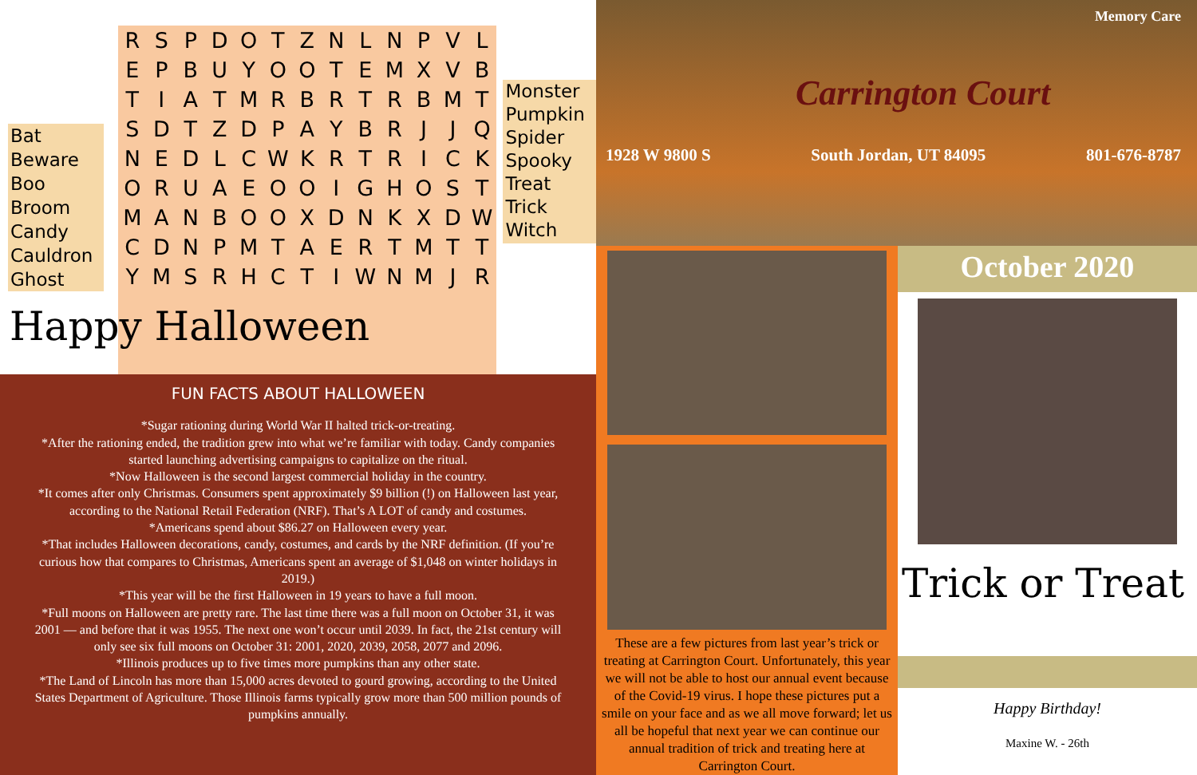Bat
Beware
Boo
Broom
Candy
Cauldron
Ghost
| R | S | P | D | O | T | Z | N | L | N | P | V | L |
| E | P | B | U | Y | O | O | T | E | M | X | V | B |
| T | I | A | T | M | R | B | R | T | R | B | M | T |
| S | D | T | Z | D | P | A | Y | B | R | J | J | Q |
| N | E | D | L | C | W | K | R | T | R | I | C | K |
| O | R | U | A | E | O | O | I | G | H | O | S | T |
| M | A | N | B | O | O | X | D | N | K | X | D | W |
| C | D | N | P | M | T | A | E | R | T | M | T | T |
| Y | M | S | R | H | C | T | I | W | N | M | J | R |
Monster
Pumpkin
Spider
Spooky
Treat
Trick
Witch
Happy Halloween
FUN FACTS ABOUT HALLOWEEN
*Sugar rationing during World War II halted trick-or-treating.
*After the rationing ended, the tradition grew into what we’re familiar with today. Candy companies started launching advertising campaigns to capitalize on the ritual.
*Now Halloween is the second largest commercial holiday in the country.
*It comes after only Christmas. Consumers spent approximately $9 billion (!) on Halloween last year, according to the National Retail Federation (NRF). That’s A LOT of candy and costumes.
*Americans spend about $86.27 on Halloween every year.
*That includes Halloween decorations, candy, costumes, and cards by the NRF definition. (If you’re curious how that compares to Christmas, Americans spent an average of $1,048 on winter holidays in 2019.)
*This year will be the first Halloween in 19 years to have a full moon.
*Full moons on Halloween are pretty rare. The last time there was a full moon on October 31, it was 2001 — and before that it was 1955. The next one won’t occur until 2039. In fact, the 21st century will only see six full moons on October 31: 2001, 2020, 2039, 2058, 2077 and 2096.
*Illinois produces up to five times more pumpkins than any other state.
*The Land of Lincoln has more than 15,000 acres devoted to gourd growing, according to the United States Department of Agriculture. Those Illinois farms typically grow more than 500 million pounds of pumpkins annually.
Memory Care
Carrington Court
1928 W 9800 S South Jordan, UT 84095 801-676-8787
These are a few pictures from last year’s trick or treating at Carrington Court. Unfortunately, this year we will not be able to host our annual event because of the Covid-19 virus. I hope these pictures put a smile on your face and as we all move forward; let us all be hopeful that next year we can continue our annual tradition of trick and treating here at Carrington Court.
October 2020
Trick or Treat
Happy Birthday!
Maxine W. - 26th